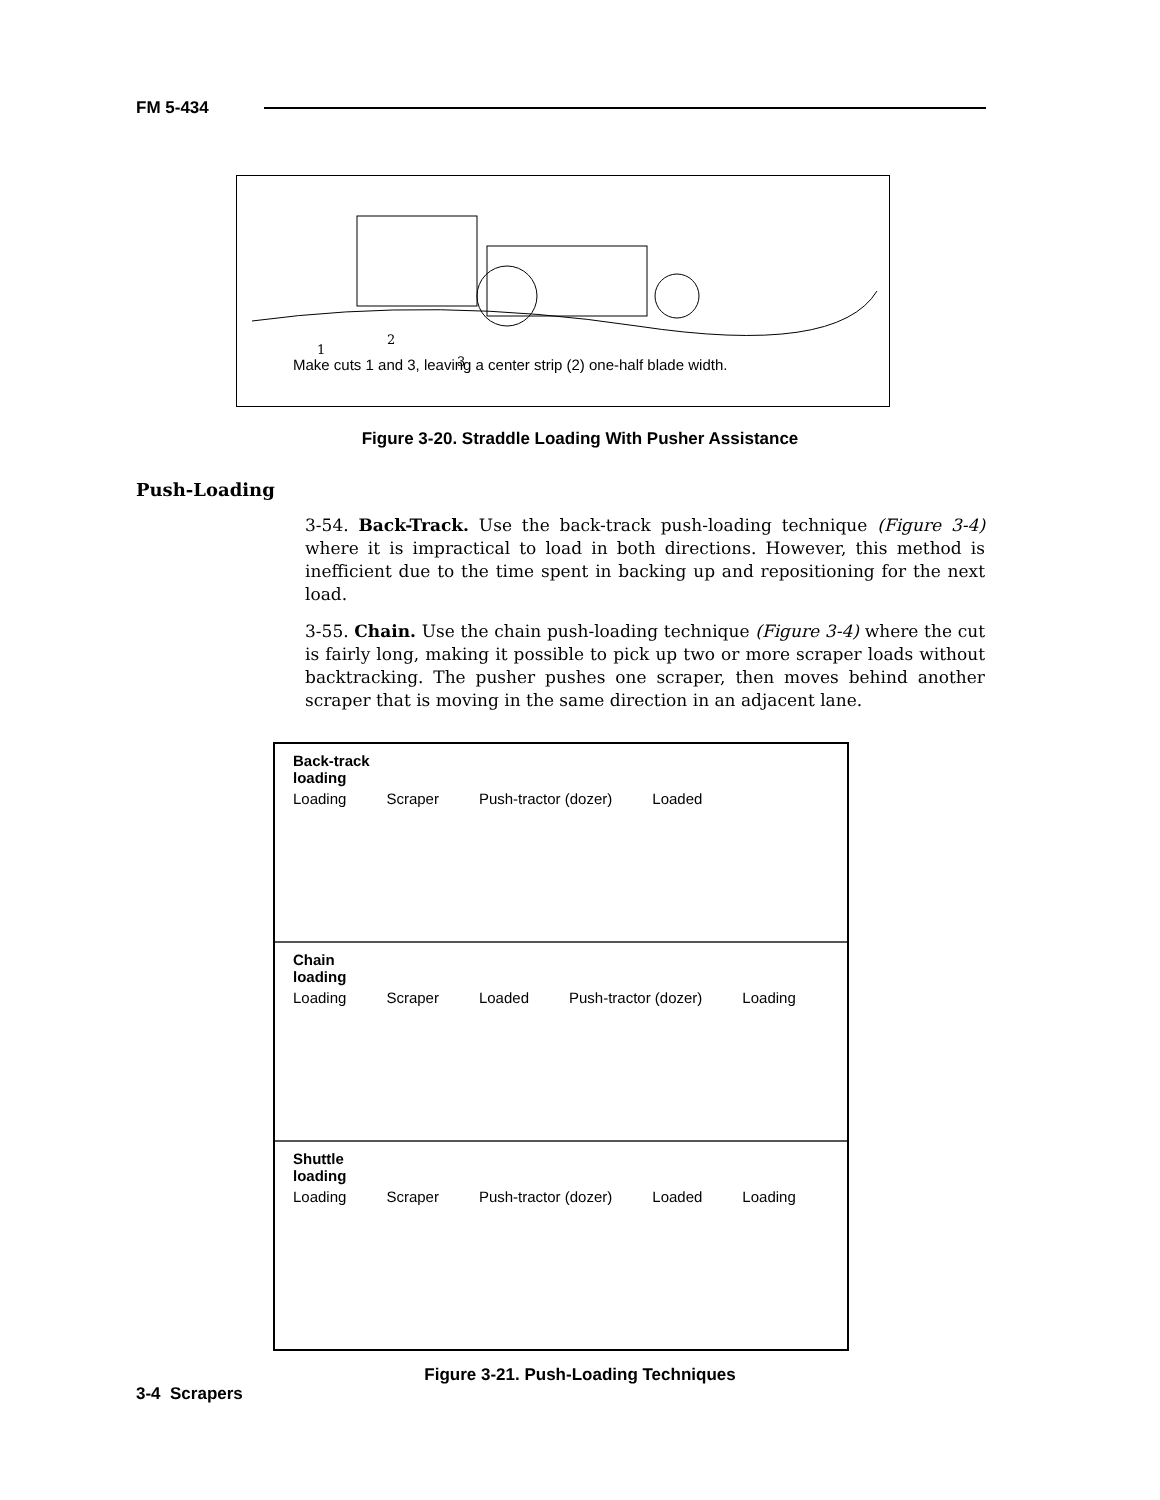FM 5-434
1
2
3
Make cuts 1 and 3, leaving a center strip (2) one-half blade width.
Figure 3-20. Straddle Loading With Pusher Assistance
Push-Loading
3-54. Back-Track. Use the back-track push-loading technique (Figure 3-4) where it is impractical to load in both directions. However, this method is inefficient due to the time spent in backing up and repositioning for the next load.
3-55. Chain. Use the chain push-loading technique (Figure 3-4) where the cut is fairly long, making it possible to pick up two or more scraper loads without backtracking. The pusher pushes one scraper, then moves behind another scraper that is moving in the same direction in an adjacent lane.
Back-track
loading
Loading Scraper Push-tractor (dozer) Loaded
Chain
loading
Loading Scraper Loaded Push-tractor (dozer) Loading
Shuttle
loading
Loading Scraper Push-tractor (dozer) Loaded Loading
Figure 3-21. Push-Loading Techniques
3-4 Scrapers